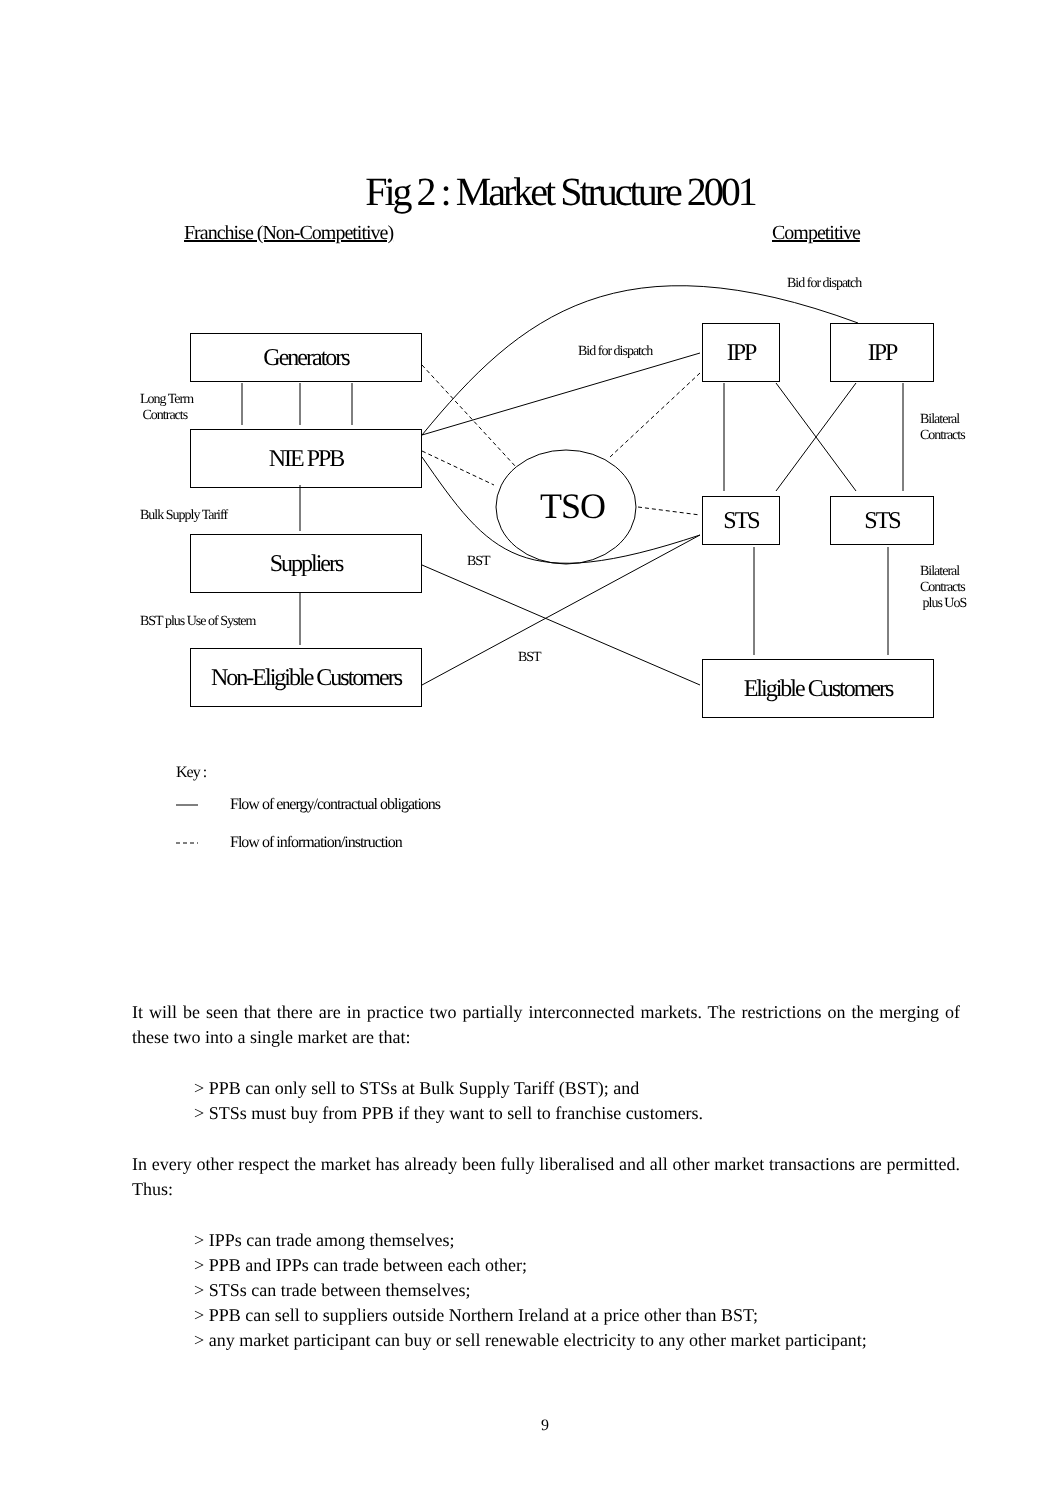Fig 2 : Market Structure 2001
Franchise (Non-Competitive) Competitive
Bid for dispatch
Bid for dispatch
Generators IPP IPP
Long Term
Contracts
Bilateral
Contracts
NIE PPB
TSO
Bulk Supply Tariff STS STS
Suppliers BST
Bilateral
Contracts
plus UoS
BST plus Use of System
BST
Non-Eligible Customers
Eligible Customers
Key :
Flow of energy/contractual obligations
Flow of information/instruction
It will be seen that there are in practice two partially interconnected markets. The restrictions on the merging of these two into a single market are that:
> PPB can only sell to STSs at Bulk Supply Tariff (BST); and
> STSs must buy from PPB if they want to sell to franchise customers.
In every other respect the market has already been fully liberalised and all other market transactions are permitted. Thus:
> IPPs can trade among themselves;
> PPB and IPPs can trade between each other;
> STSs can trade between themselves;
> PPB can sell to suppliers outside Northern Ireland at a price other than BST;
> any market participant can buy or sell renewable electricity to any other market participant;
9